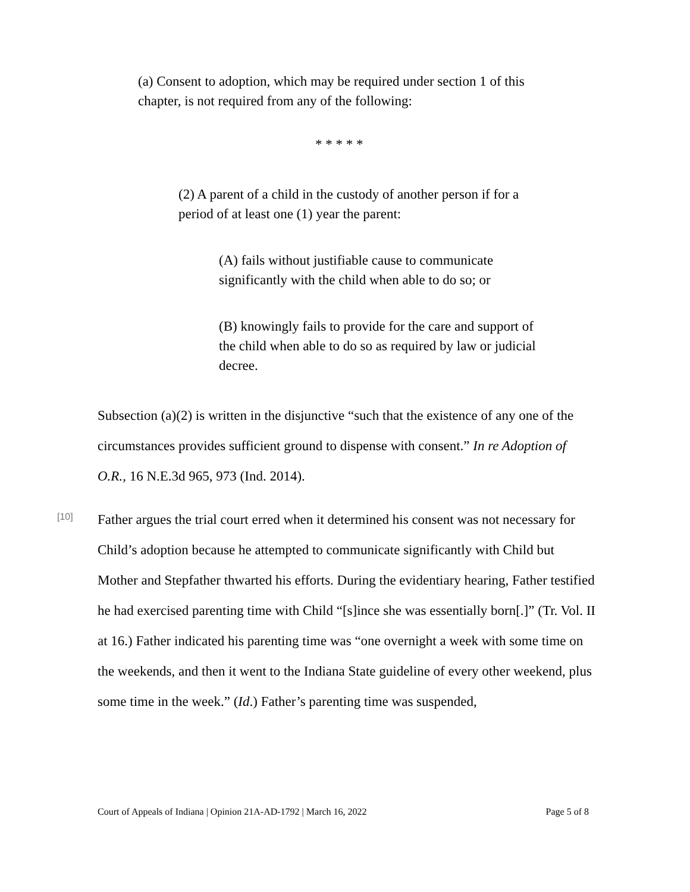(a) Consent to adoption, which may be required under section 1 of this chapter, is not required from any of the following:
* * * * *
(2) A parent of a child in the custody of another person if for a period of at least one (1) year the parent:
(A) fails without justifiable cause to communicate significantly with the child when able to do so; or
(B) knowingly fails to provide for the care and support of the child when able to do so as required by law or judicial decree.
Subsection (a)(2) is written in the disjunctive “such that the existence of any one of the circumstances provides sufficient ground to dispense with consent.” In re Adoption of O.R., 16 N.E.3d 965, 973 (Ind. 2014).
[10]
Father argues the trial court erred when it determined his consent was not necessary for Child’s adoption because he attempted to communicate significantly with Child but Mother and Stepfather thwarted his efforts. During the evidentiary hearing, Father testified he had exercised parenting time with Child “[s]ince she was essentially born[.]” (Tr. Vol. II at 16.) Father indicated his parenting time was “one overnight a week with some time on the weekends, and then it went to the Indiana State guideline of every other weekend, plus some time in the week.” (Id.) Father’s parenting time was suspended,
Court of Appeals of Indiana | Opinion 21A-AD-1792 | March 16, 2022 Page 5 of 8